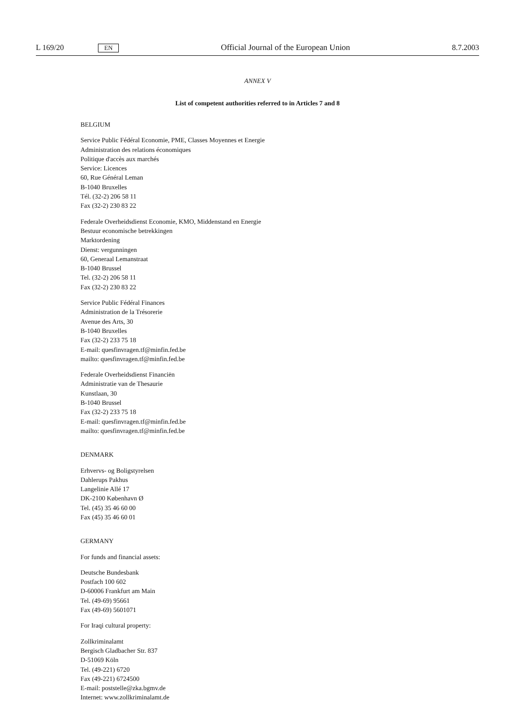L 169/20 EN Official Journal of the European Union 8.7.2003
ANNEX V
List of competent authorities referred to in Articles 7 and 8
BELGIUM
Service Public Fédéral Economie, PME, Classes Moyennes et Energie
Administration des relations économiques
Politique d'accès aux marchés
Service: Licences
60, Rue Général Leman
B-1040 Bruxelles
Tél. (32-2) 206 58 11
Fax (32-2) 230 83 22
Federale Overheidsdienst Economie, KMO, Middenstand en Energie
Bestuur economische betrekkingen
Marktordening
Dienst: vergunningen
60, Generaal Lemanstraat
B-1040 Brussel
Tel. (32-2) 206 58 11
Fax (32-2) 230 83 22
Service Public Fédéral Finances
Administration de la Trésorerie
Avenue des Arts, 30
B-1040 Bruxelles
Fax (32-2) 233 75 18
E-mail: quesfinvragen.tf@minfin.fed.be
mailto: quesfinvragen.tf@minfin.fed.be
Federale Overheidsdienst Financiën
Administratie van de Thesaurie
Kunstlaan, 30
B-1040 Brussel
Fax (32-2) 233 75 18
E-mail: quesfinvragen.tf@minfin.fed.be
mailto: quesfinvragen.tf@minfin.fed.be
DENMARK
Erhvervs- og Boligstyrelsen
Dahlerups Pakhus
Langelinie Allé 17
DK-2100 København Ø
Tel. (45) 35 46 60 00
Fax (45) 35 46 60 01
GERMANY
For funds and financial assets:
Deutsche Bundesbank
Postfach 100 602
D-60006 Frankfurt am Main
Tel. (49-69) 95661
Fax (49-69) 5601071
For Iraqi cultural property:
Zollkriminalamt
Bergisch Gladbacher Str. 837
D-51069 Köln
Tel. (49-221) 6720
Fax (49-221) 6724500
E-mail: poststelle@zka.bgmv.de
Internet: www.zollkriminalamt.de